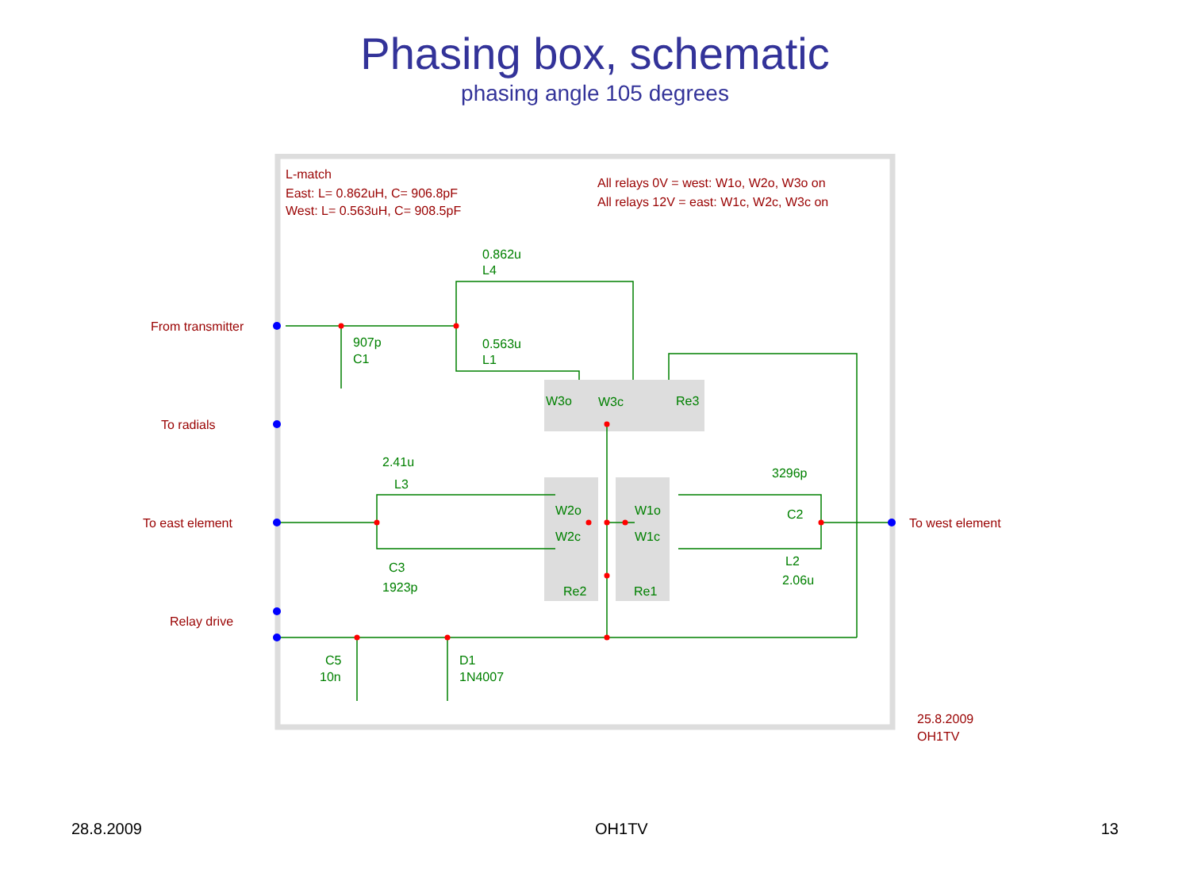Phasing box, schematic
phasing angle 105 degrees
L-match
East: L= 0.862uH, C= 906.8pF
West: L= 0.563uH, C= 908.5pF
All relays 0V = west: W1o, W2o, W3o on
All relays 12V = east: W1c, W2c, W3c on
From transmitter
To radials
To east element
Relay drive
To west element
25.8.2009
OH1TV
0.862u
L4
907p
C1
0.563u
L1
W3o
W3c
Re3
2.41u
L3
3296p
W2o
W1o
C2
W2c
W1c
C3
L2
1923p
Re2
Re1
2.06u
C5
10n
D1
1N4007
28.8.2009 OH1TV 13